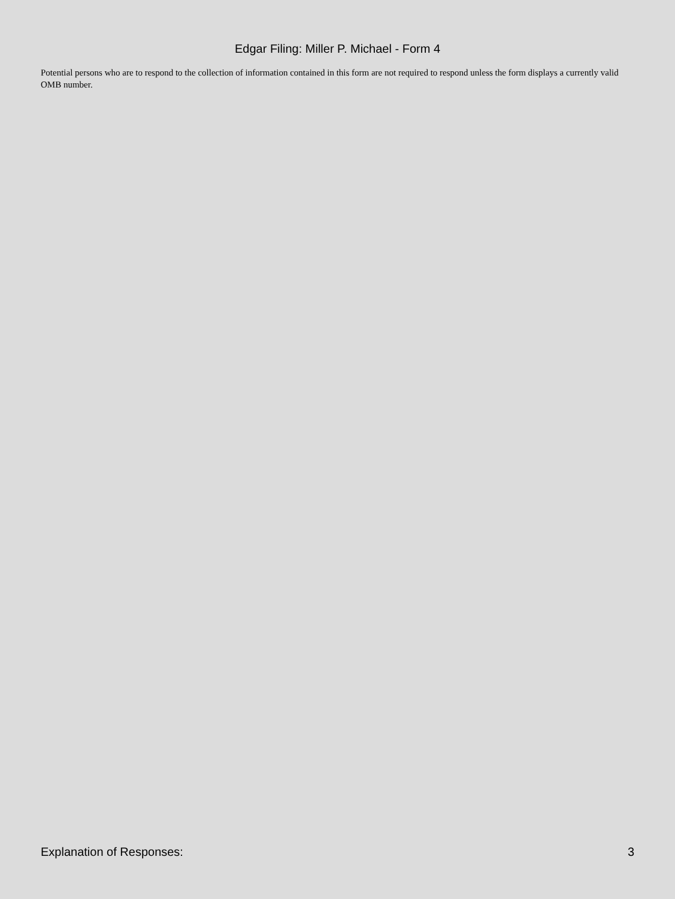Edgar Filing: Miller P. Michael - Form 4
Potential persons who are to respond to the collection of information contained in this form are not required to respond unless the form displays a currently valid OMB number.
Explanation of Responses: 3